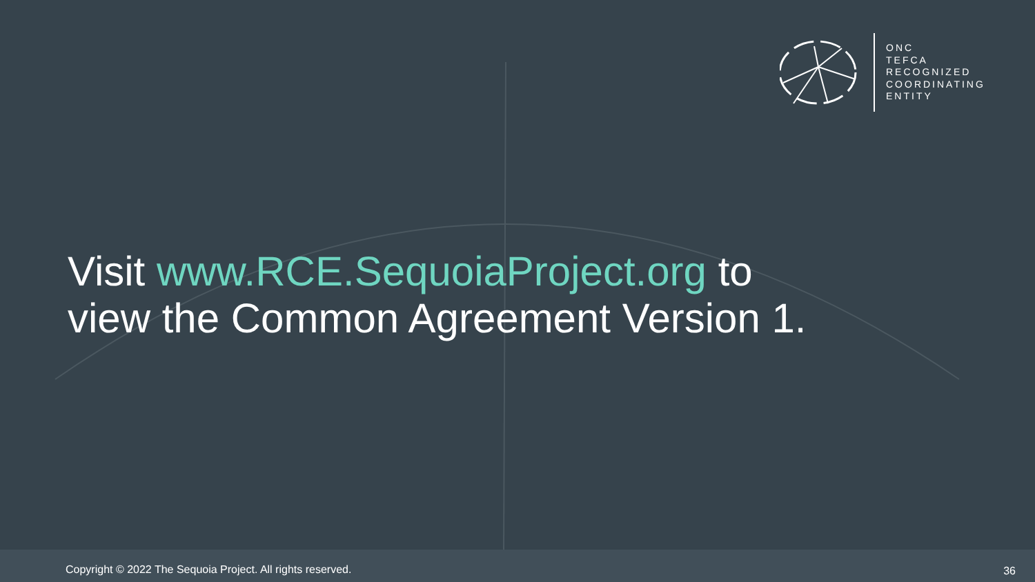ONC
TEFCA
RECOGNIZED
COORDINATING
ENTITY
Visit www.RCE.SequoiaProject.org to
view the Common Agreement Version 1.
Copyright © 2022 The Sequoia Project. All rights reserved.
36